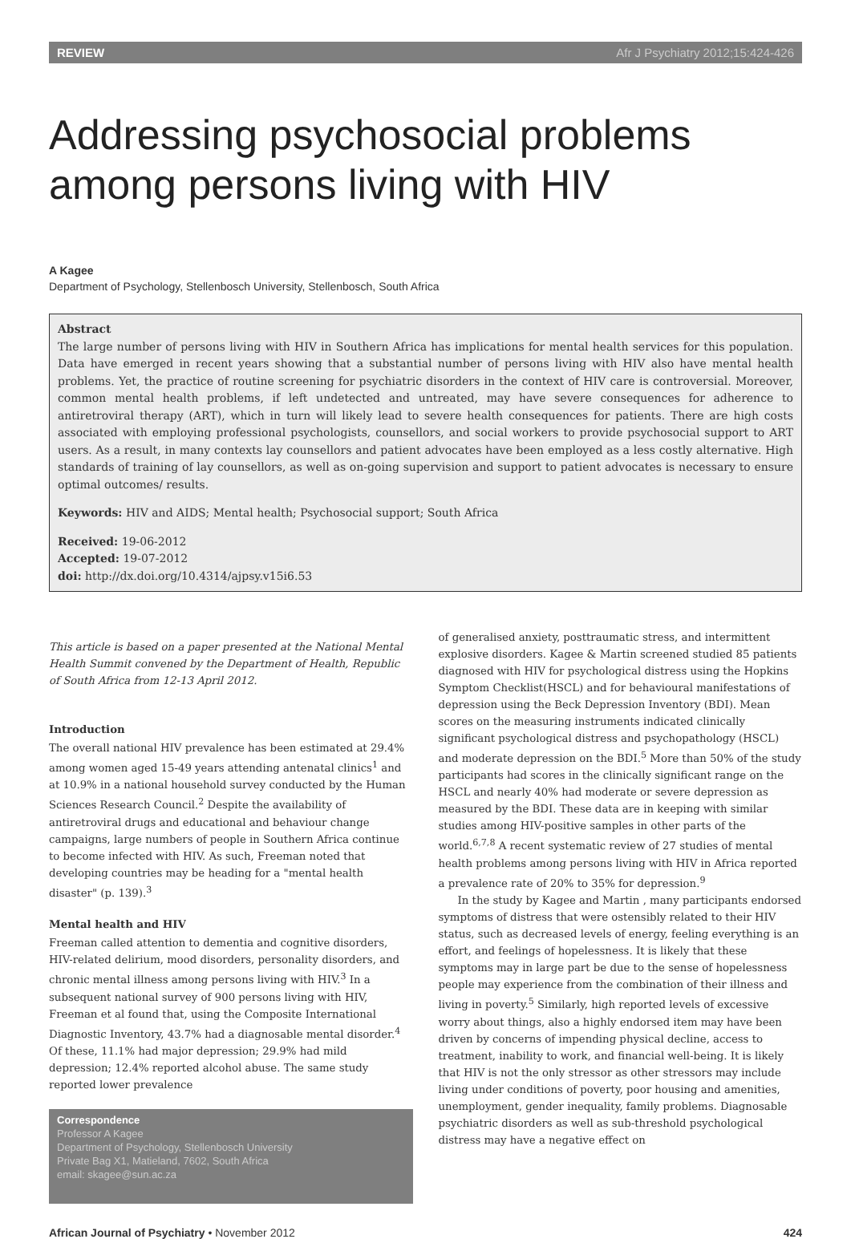REVIEW Afr J Psychiatry 2012;15:424-426
Addressing psychosocial problems among persons living with HIV
A Kagee
Department of Psychology, Stellenbosch University, Stellenbosch, South Africa
Abstract
The large number of persons living with HIV in Southern Africa has implications for mental health services for this population. Data have emerged in recent years showing that a substantial number of persons living with HIV also have mental health problems. Yet, the practice of routine screening for psychiatric disorders in the context of HIV care is controversial. Moreover, common mental health problems, if left undetected and untreated, may have severe consequences for adherence to antiretroviral therapy (ART), which in turn will likely lead to severe health consequences for patients. There are high costs associated with employing professional psychologists, counsellors, and social workers to provide psychosocial support to ART users. As a result, in many contexts lay counsellors and patient advocates have been employed as a less costly alternative. High standards of training of lay counsellors, as well as on-going supervision and support to patient advocates is necessary to ensure optimal outcomes/ results.
Keywords: HIV and AIDS; Mental health; Psychosocial support; South Africa
Received: 19-06-2012
Accepted: 19-07-2012
doi: http://dx.doi.org/10.4314/ajpsy.v15i6.53
This article is based on a paper presented at the National Mental Health Summit convened by the Department of Health, Republic of South Africa from 12-13 April 2012.
Introduction
The overall national HIV prevalence has been estimated at 29.4% among women aged 15-49 years attending antenatal clinics<sup>1</sup> and at 10.9% in a national household survey conducted by the Human Sciences Research Council.<sup>2</sup> Despite the availability of antiretroviral drugs and educational and behaviour change campaigns, large numbers of people in Southern Africa continue to become infected with HIV. As such, Freeman noted that developing countries may be heading for a "mental health disaster" (p. 139).<sup>3</sup>
Mental health and HIV
Freeman called attention to dementia and cognitive disorders, HIV-related delirium, mood disorders, personality disorders, and chronic mental illness among persons living with HIV.<sup>3</sup> In a subsequent national survey of 900 persons living with HIV, Freeman et al found that, using the Composite International Diagnostic Inventory, 43.7% had a diagnosable mental disorder.<sup>4</sup> Of these, 11.1% had major depression; 29.9% had mild depression; 12.4% reported alcohol abuse. The same study reported lower prevalence
Correspondence
Professor A Kagee
Department of Psychology, Stellenbosch University
Private Bag X1, Matieland, 7602, South Africa
email: skagee@sun.ac.za
of generalised anxiety, posttraumatic stress, and intermittent explosive disorders. Kagee & Martin screened studied 85 patients diagnosed with HIV for psychological distress using the Hopkins Symptom Checklist(HSCL) and for behavioural manifestations of depression using the Beck Depression Inventory (BDI). Mean scores on the measuring instruments indicated clinically significant psychological distress and psychopathology (HSCL) and moderate depression on the BDI.<sup>5</sup> More than 50% of the study participants had scores in the clinically significant range on the HSCL and nearly 40% had moderate or severe depression as measured by the BDI. These data are in keeping with similar studies among HIV-positive samples in other parts of the world.<sup>6,7,8</sup> A recent systematic review of 27 studies of mental health problems among persons living with HIV in Africa reported a prevalence rate of 20% to 35% for depression.<sup>9</sup>
In the study by Kagee and Martin , many participants endorsed symptoms of distress that were ostensibly related to their HIV status, such as decreased levels of energy, feeling everything is an effort, and feelings of hopelessness. It is likely that these symptoms may in large part be due to the sense of hopelessness people may experience from the combination of their illness and living in poverty.<sup>5</sup> Similarly, high reported levels of excessive worry about things, also a highly endorsed item may have been driven by concerns of impending physical decline, access to treatment, inability to work, and financial well-being. It is likely that HIV is not the only stressor as other stressors may include living under conditions of poverty, poor housing and amenities, unemployment, gender inequality, family problems. Diagnosable psychiatric disorders as well as sub-threshold psychological distress may have a negative effect on
African Journal of Psychiatry • November 2012 424